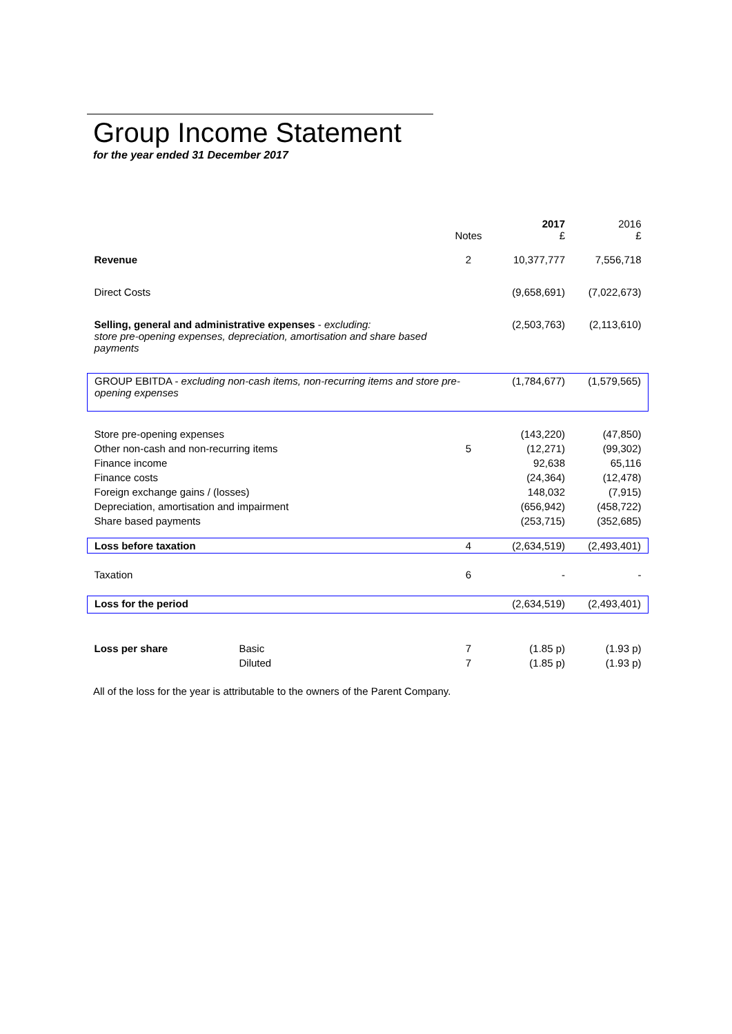Group Income Statement
for the year ended 31 December 2017
| | | Notes | 2017 £ | 2016 £ |
| Revenue | | 2 | 10,377,777 | 7,556,718 |
| Direct Costs | | | (9,658,691) | (7,022,673) |
| Selling, general and administrative expenses - excluding: store pre-opening expenses, depreciation, amortisation and share based payments | | | (2,503,763) | (2,113,610) |
| GROUP EBITDA - excluding non-cash items, non-recurring items and store pre-opening expenses | | | (1,784,677) | (1,579,565) |
| Store pre-opening expenses | | | (143,220) | (47,850) |
| Other non-cash and non-recurring items | | 5 | (12,271) | (99,302) |
| Finance income | | | 92,638 | 65,116 |
| Finance costs | | | (24,364) | (12,478) |
| Foreign exchange gains / (losses) | | | 148,032 | (7,915) |
| Depreciation, amortisation and impairment | | | (656,942) | (458,722) |
| Share based payments | | | (253,715) | (352,685) |
| Loss before taxation | | 4 | (2,634,519) | (2,493,401) |
| Taxation | | 6 | - | - |
| Loss for the period | | | (2,634,519) | (2,493,401) |
| Loss per share | Basic | 7 | (1.85 p) | (1.93 p) |
| | Diluted | 7 | (1.85 p) | (1.93 p) |
All of the loss for the year is attributable to the owners of the Parent Company.